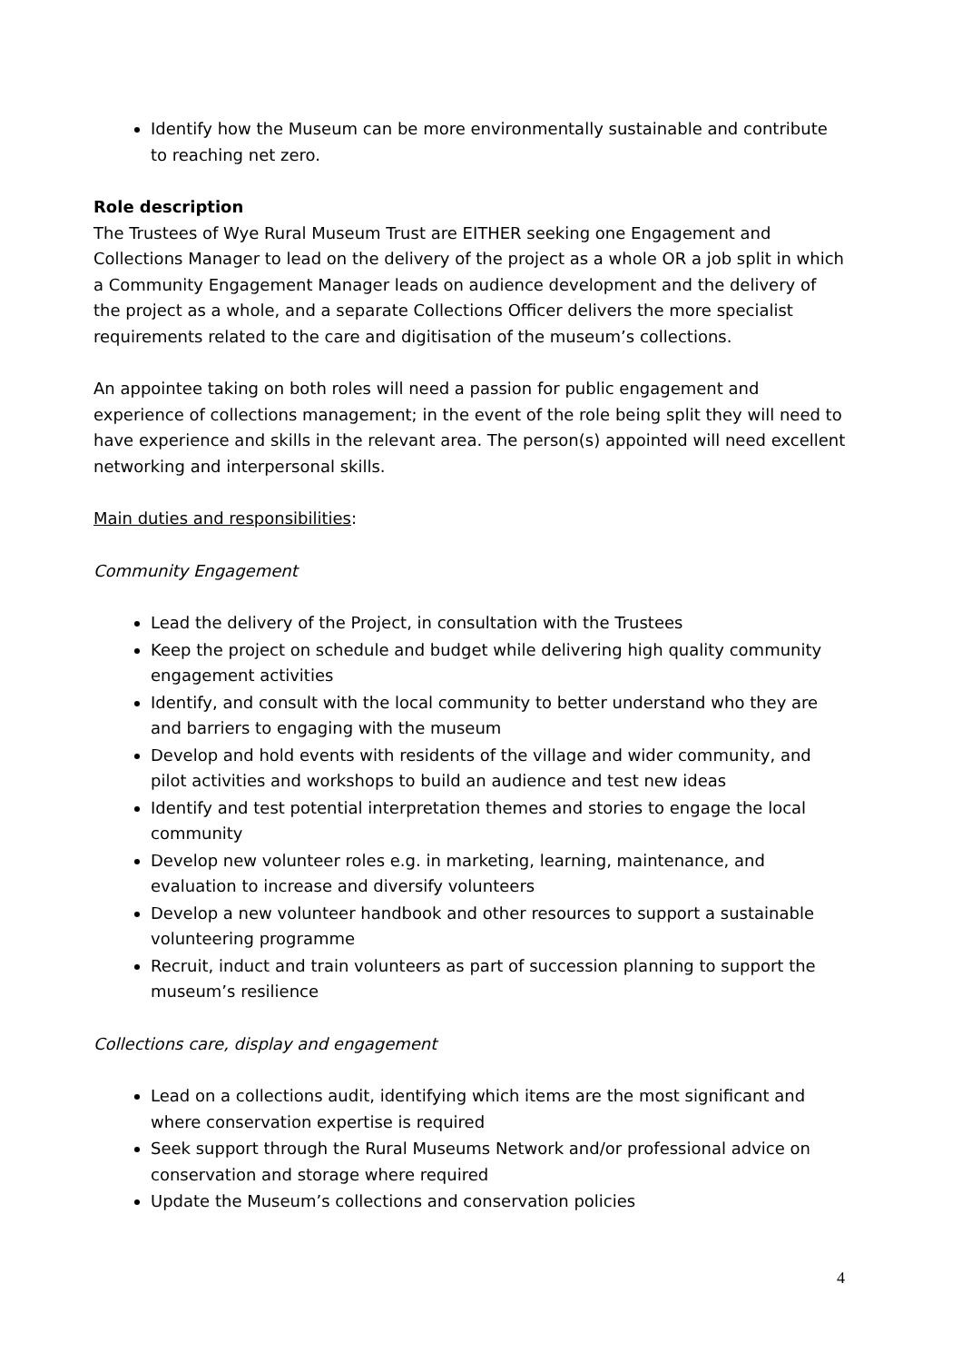Identify how the Museum can be more environmentally sustainable and contribute to reaching net zero.
Role description
The Trustees of Wye Rural Museum Trust are EITHER seeking one Engagement and Collections Manager to lead on the delivery of the project as a whole OR a job split in which a Community Engagement Manager leads on audience development and the delivery of the project as a whole, and a separate Collections Officer delivers the more specialist requirements related to the care and digitisation of the museum’s collections.
An appointee taking on both roles will need a passion for public engagement and experience of collections management; in the event of the role being split they will need to have experience and skills in the relevant area. The person(s) appointed will need excellent networking and interpersonal skills.
Main duties and responsibilities:
Community Engagement
Lead the delivery of the Project, in consultation with the Trustees
Keep the project on schedule and budget while delivering high quality community engagement activities
Identify, and consult with the local community to better understand who they are and barriers to engaging with the museum
Develop and hold events with residents of the village and wider community, and pilot activities and workshops to build an audience and test new ideas
Identify and test potential interpretation themes and stories to engage the local community
Develop new volunteer roles e.g. in marketing, learning, maintenance, and evaluation to increase and diversify volunteers
Develop a new volunteer handbook and other resources to support a sustainable volunteering programme
Recruit, induct and train volunteers as part of succession planning to support the museum’s resilience
Collections care, display and engagement
Lead on a collections audit, identifying which items are the most significant and where conservation expertise is required
Seek support through the Rural Museums Network and/or professional advice on conservation and storage where required
Update the Museum’s collections and conservation policies
4